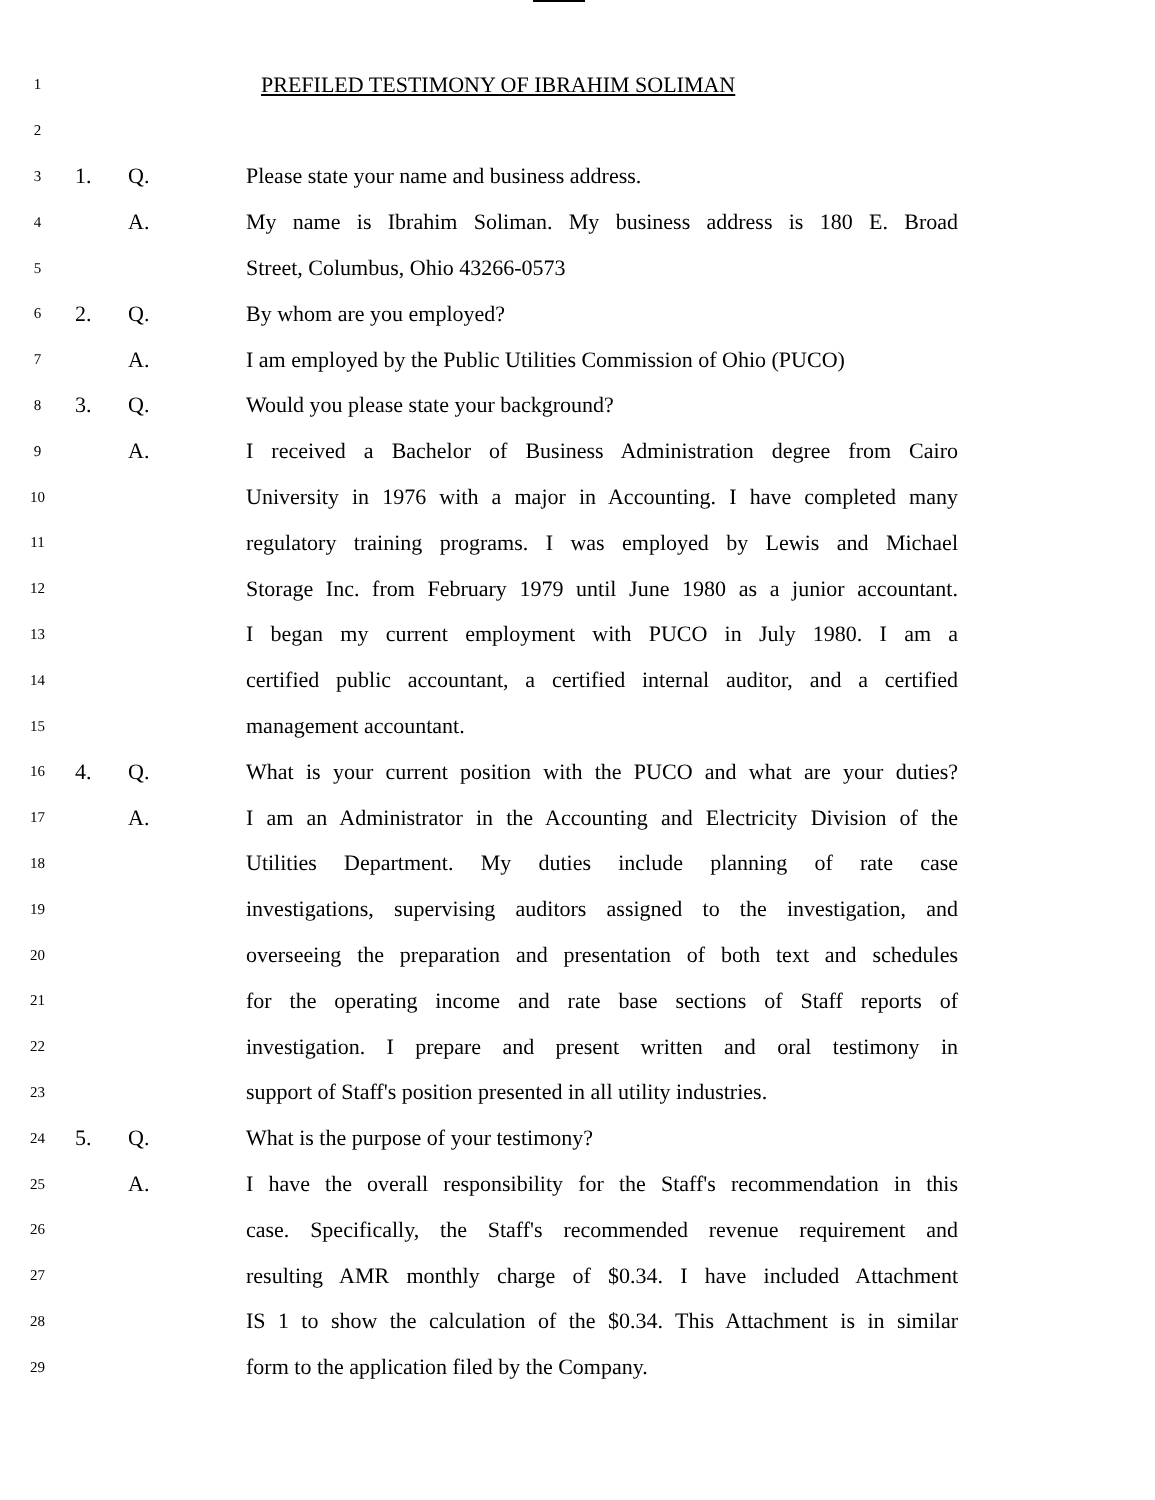1 PREFILED TESTIMONY OF IBRAHIM SOLIMAN
2
3 1. Q. Please state your name and business address.
4 A. My name is Ibrahim Soliman. My business address is 180 E. Broad
5 Street, Columbus, Ohio 43266-0573
6 2. Q. By whom are you employed?
7 A. I am employed by the Public Utilities Commission of Ohio (PUCO)
8 3. Q. Would you please state your background?
9 A. I received a Bachelor of Business Administration degree from Cairo
10 University in 1976 with a major in Accounting. I have completed many
11 regulatory training programs. I was employed by Lewis and Michael
12 Storage Inc. from February 1979 until June 1980 as a junior accountant.
13 I began my current employment with PUCO in July 1980. I am a
14 certified public accountant, a certified internal auditor, and a certified
15 management accountant.
16 4. Q. What is your current position with the PUCO and what are your duties?
17 A. I am an Administrator in the Accounting and Electricity Division of the
18 Utilities Department. My duties include planning of rate case
19 investigations, supervising auditors assigned to the investigation, and
20 overseeing the preparation and presentation of both text and schedules
21 for the operating income and rate base sections of Staff reports of
22 investigation. I prepare and present written and oral testimony in
23 support of Staff's position presented in all utility industries.
24 5. Q. What is the purpose of your testimony?
25 A. I have the overall responsibility for the Staff's recommendation in this
26 case. Specifically, the Staff's recommended revenue requirement and
27 resulting AMR monthly charge of $0.34. I have included Attachment
28 IS 1 to show the calculation of the $0.34. This Attachment is in similar
29 form to the application filed by the Company.